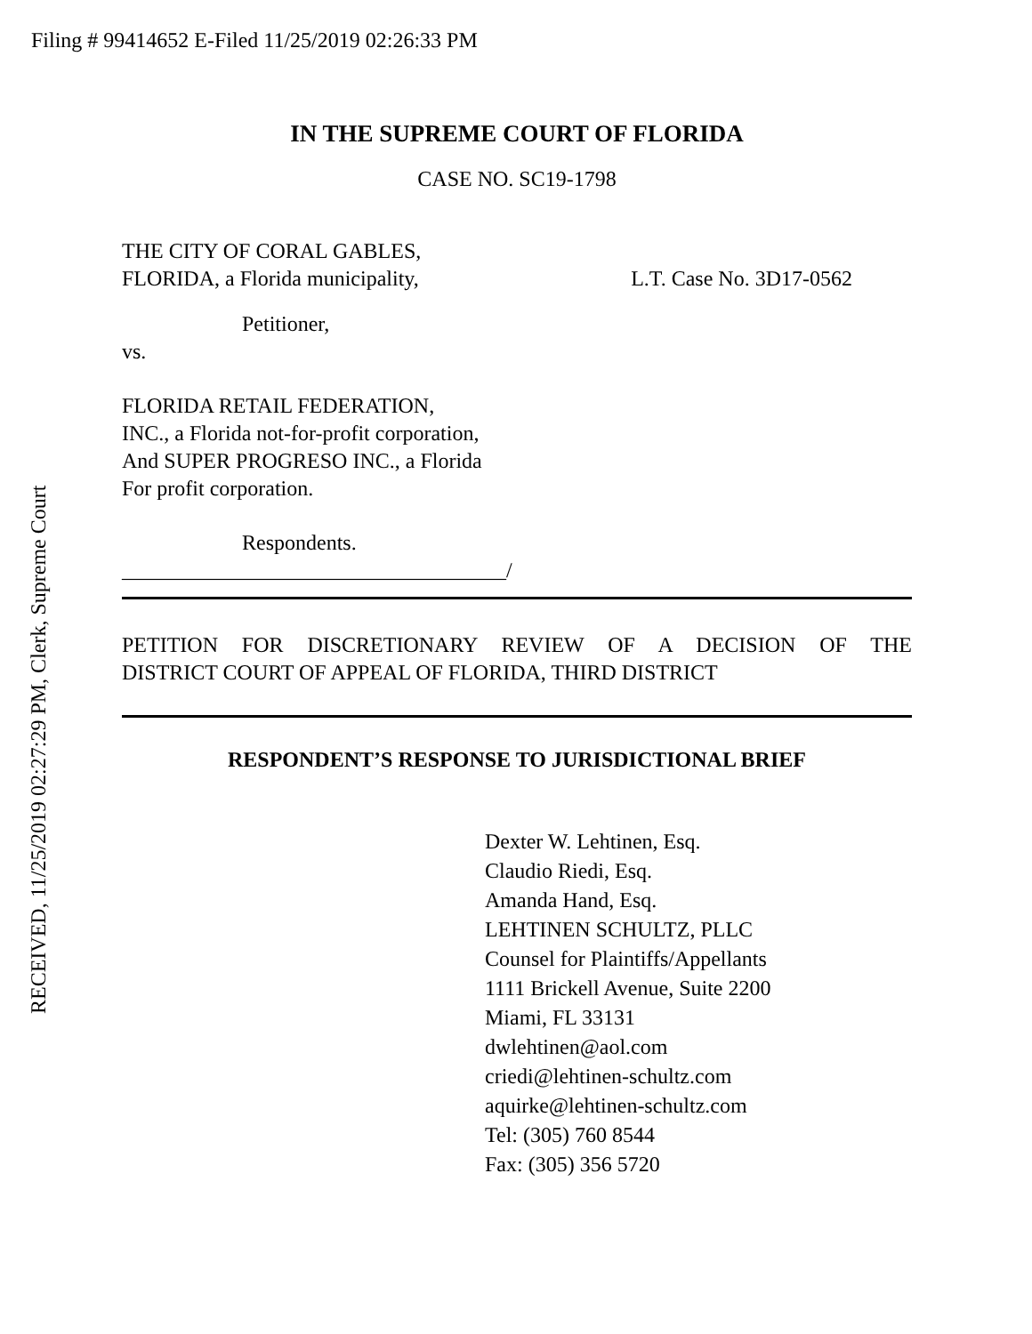Filing # 99414652 E-Filed 11/25/2019 02:26:33 PM
IN THE SUPREME COURT OF FLORIDA
CASE NO. SC19-1798
THE CITY OF CORAL GABLES,
FLORIDA, a Florida municipality,
L.T. Case No. 3D17-0562
Petitioner,
vs.
FLORIDA RETAIL FEDERATION,
INC., a Florida not-for-profit corporation,
And SUPER PROGRESO INC., a Florida
For profit corporation.
Respondents.
____________________________________/
PETITION FOR DISCRETIONARY REVIEW OF A DECISION OF THE
DISTRICT COURT OF APPEAL OF FLORIDA, THIRD DISTRICT
RESPONDENT’S RESPONSE TO JURISDICTIONAL BRIEF
Dexter W. Lehtinen, Esq.
Claudio Riedi, Esq.
Amanda Hand, Esq.
LEHTINEN SCHULTZ, PLLC
Counsel for Plaintiffs/Appellants
1111 Brickell Avenue, Suite 2200
Miami, FL 33131
dwlehtinen@aol.com
criedi@lehtinen-schultz.com
aquirke@lehtinen-schultz.com
Tel: (305) 760 8544
Fax: (305) 356 5720
RECEIVED, 11/25/2019 02:27:29 PM, Clerk, Supreme Court